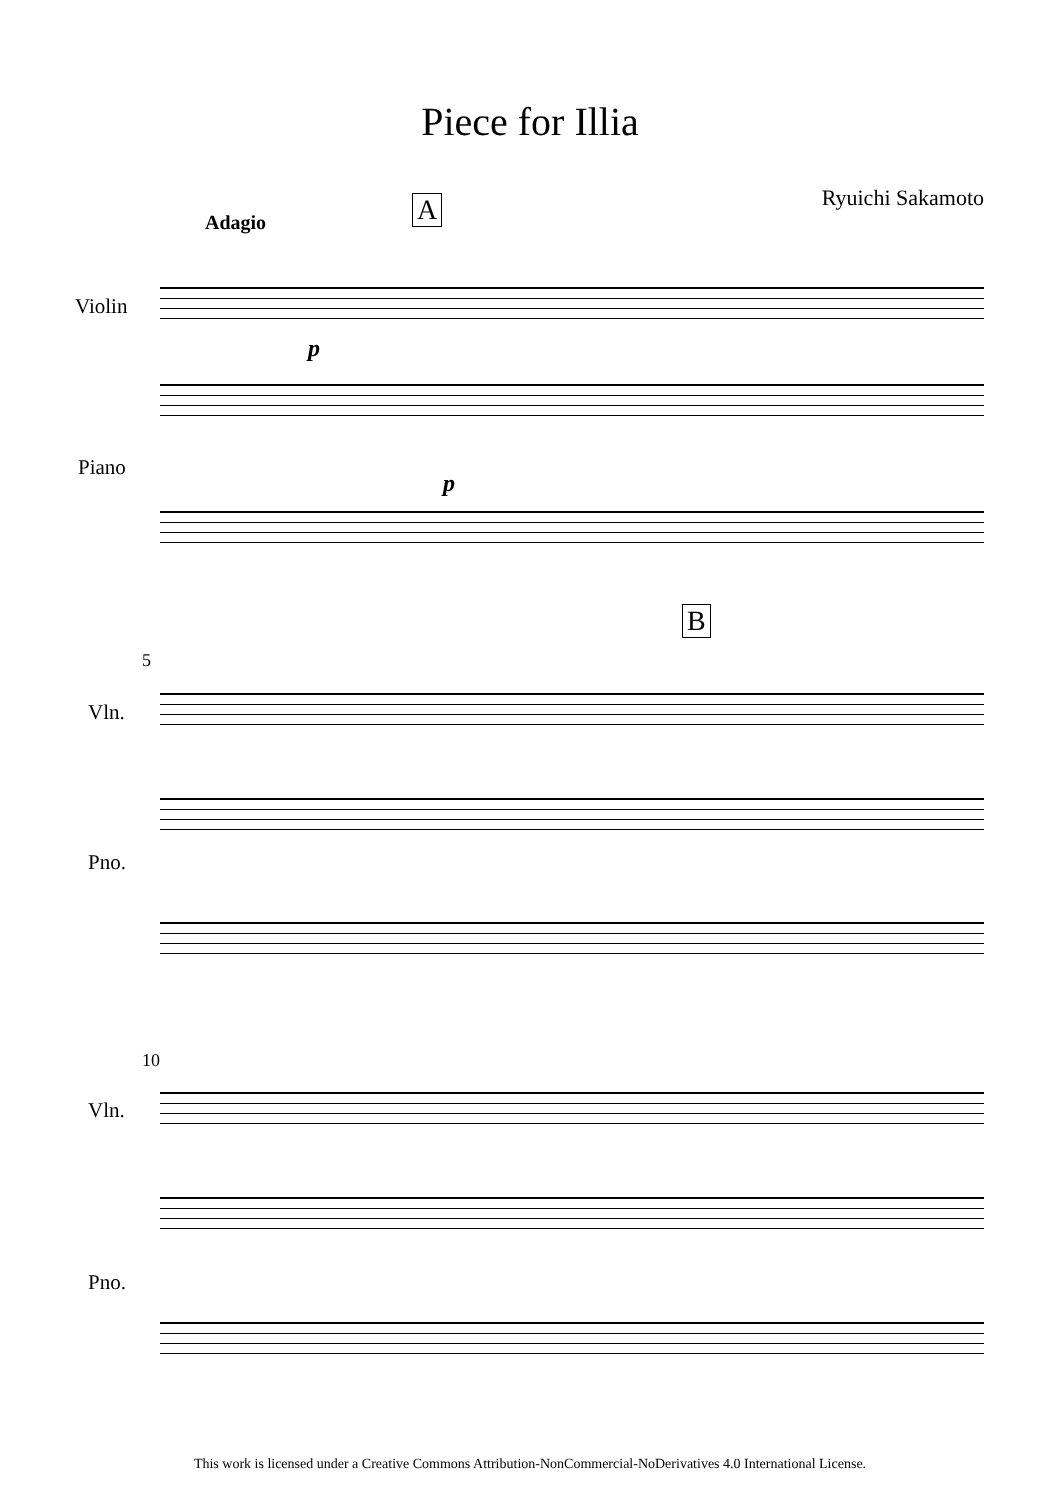Piece for Illia
Ryuichi Sakamoto
Adagio
A
Violin
p
Piano
p
B
5
Vln.
Pno.
10
Vln.
Pno.
This work is licensed under a Creative Commons Attribution-NonCommercial-NoDerivatives 4.0 International License.